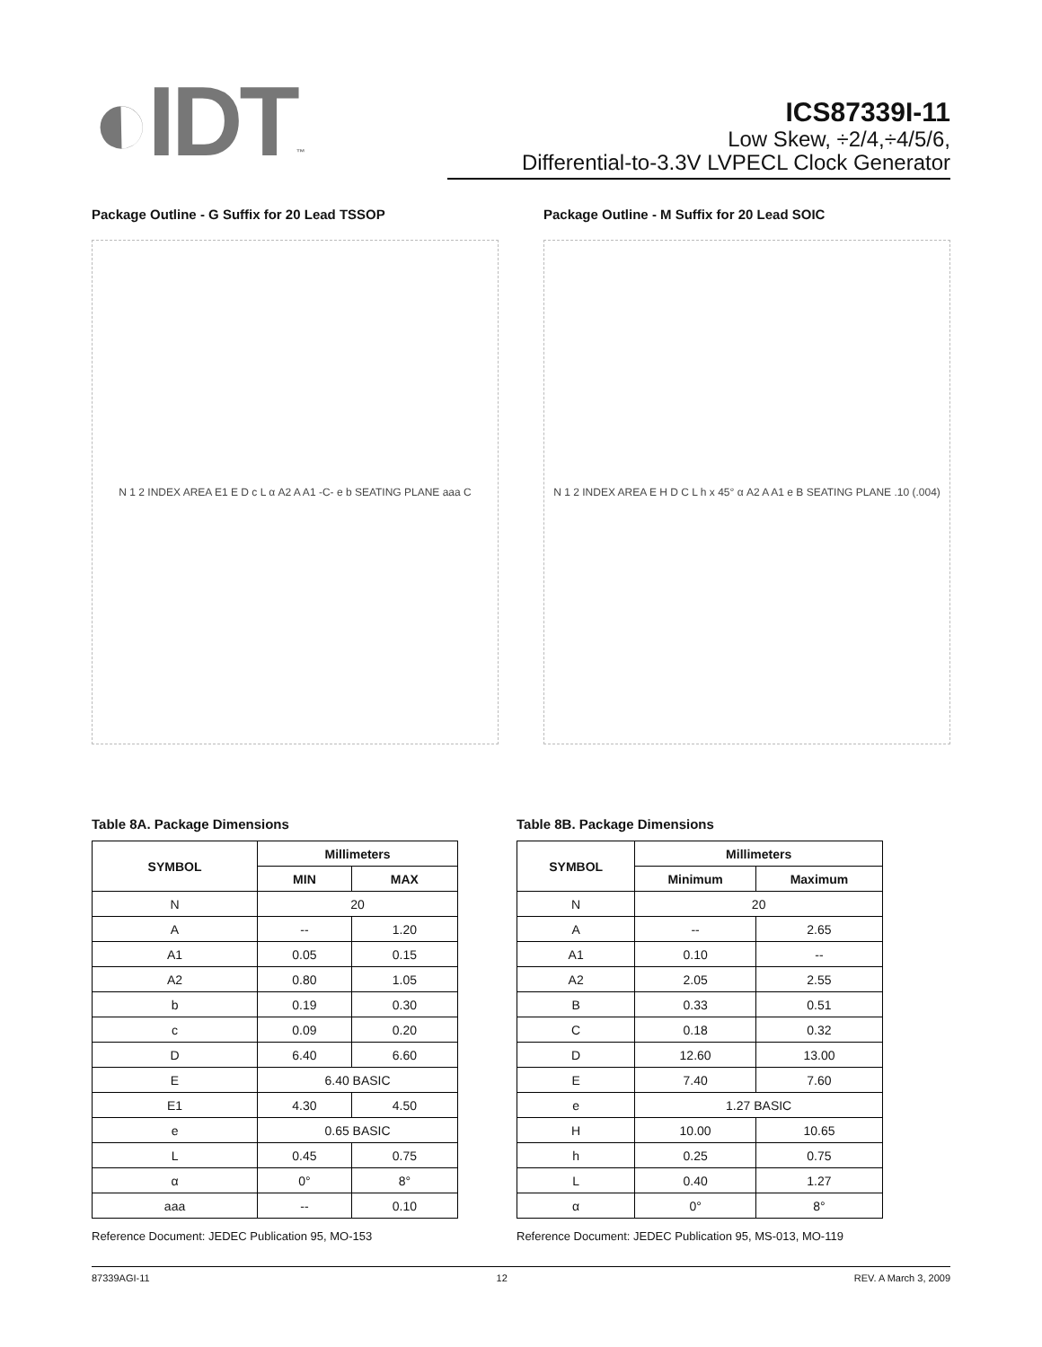◐IDT™
ICS87339I-11
Low Skew, ÷2/4,÷4/5/6,
Differential-to-3.3V LVPECL Clock Generator
Package Outline - G Suffix for 20 Lead TSSOP
N 1 2 INDEX AREA E1 E D c L α A2 A A1 -C- e b SEATING PLANE aaa C
Package Outline - M Suffix for 20 Lead SOIC
N 1 2 INDEX AREA E H D C L h x 45° α A2 A A1 e B SEATING PLANE .10 (.004)
Table 8A. Package Dimensions
| SYMBOL | Millimeters | |
| --- | --- | --- |
| | MIN | MAX |
| N | 20 | |
| A | -- | 1.20 |
| A1 | 0.05 | 0.15 |
| A2 | 0.80 | 1.05 |
| b | 0.19 | 0.30 |
| c | 0.09 | 0.20 |
| D | 6.40 | 6.60 |
| E | 6.40 BASIC | |
| E1 | 4.30 | 4.50 |
| e | 0.65 BASIC | |
| L | 0.45 | 0.75 |
| α | 0° | 8° |
| aaa | -- | 0.10 |
Reference Document: JEDEC Publication 95, MO-153
Table 8B. Package Dimensions
| SYMBOL | Millimeters | |
| --- | --- | --- |
| | Minimum | Maximum |
| N | 20 | |
| A | -- | 2.65 |
| A1 | 0.10 | -- |
| A2 | 2.05 | 2.55 |
| B | 0.33 | 0.51 |
| C | 0.18 | 0.32 |
| D | 12.60 | 13.00 |
| E | 7.40 | 7.60 |
| e | 1.27 BASIC | |
| H | 10.00 | 10.65 |
| h | 0.25 | 0.75 |
| L | 0.40 | 1.27 |
| α | 0° | 8° |
Reference Document: JEDEC Publication 95, MS-013, MO-119
87339AGI-11 12 REV. A March 3, 2009